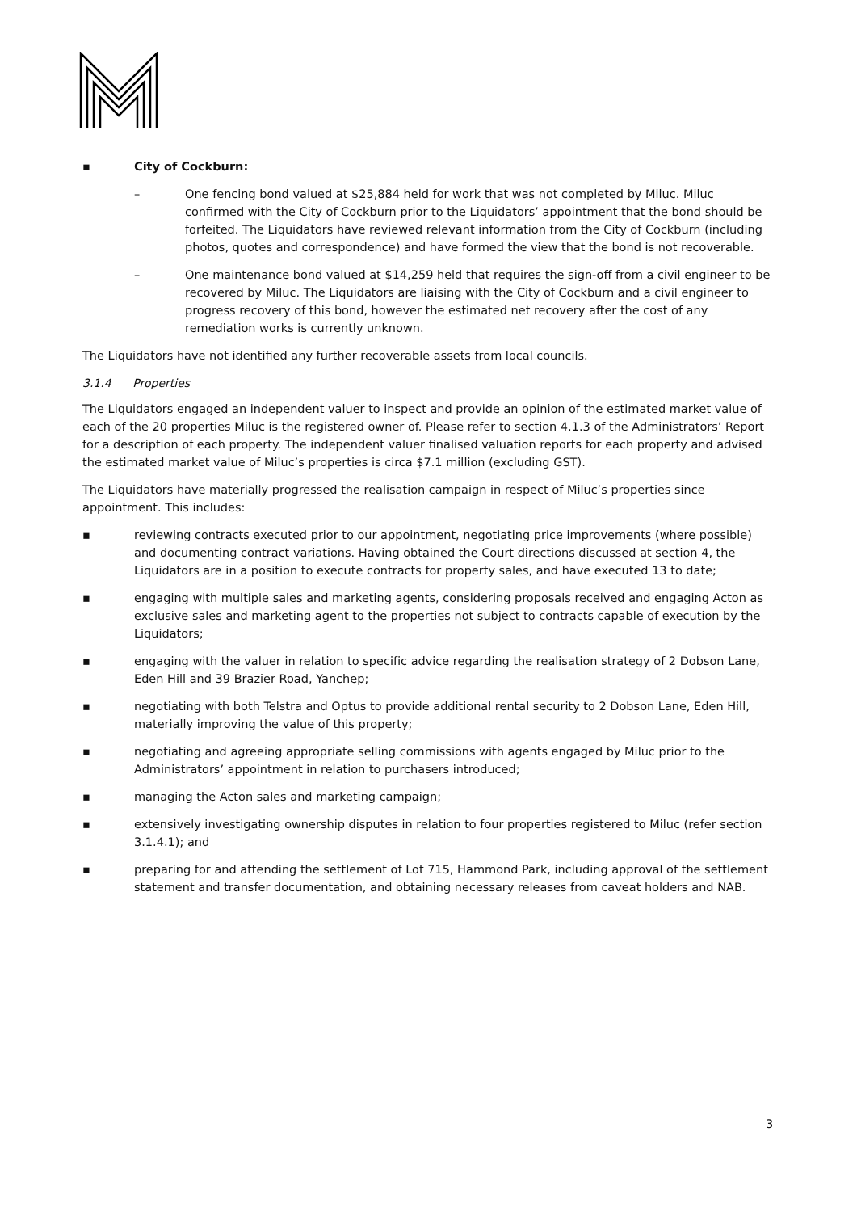▪ City of Cockburn:
– One fencing bond valued at $25,884 held for work that was not completed by Miluc. Miluc confirmed with the City of Cockburn prior to the Liquidators’ appointment that the bond should be forfeited. The Liquidators have reviewed relevant information from the City of Cockburn (including photos, quotes and correspondence) and have formed the view that the bond is not recoverable.
– One maintenance bond valued at $14,259 held that requires the sign-off from a civil engineer to be recovered by Miluc. The Liquidators are liaising with the City of Cockburn and a civil engineer to progress recovery of this bond, however the estimated net recovery after the cost of any remediation works is currently unknown.
The Liquidators have not identified any further recoverable assets from local councils.
3.1.4 Properties
The Liquidators engaged an independent valuer to inspect and provide an opinion of the estimated market value of each of the 20 properties Miluc is the registered owner of. Please refer to section 4.1.3 of the Administrators’ Report for a description of each property. The independent valuer finalised valuation reports for each property and advised the estimated market value of Miluc’s properties is circa $7.1 million (excluding GST).
The Liquidators have materially progressed the realisation campaign in respect of Miluc’s properties since appointment. This includes:
▪ reviewing contracts executed prior to our appointment, negotiating price improvements (where possible) and documenting contract variations. Having obtained the Court directions discussed at section 4, the Liquidators are in a position to execute contracts for property sales, and have executed 13 to date;
▪ engaging with multiple sales and marketing agents, considering proposals received and engaging Acton as exclusive sales and marketing agent to the properties not subject to contracts capable of execution by the Liquidators;
▪ engaging with the valuer in relation to specific advice regarding the realisation strategy of 2 Dobson Lane, Eden Hill and 39 Brazier Road, Yanchep;
▪ negotiating with both Telstra and Optus to provide additional rental security to 2 Dobson Lane, Eden Hill, materially improving the value of this property;
▪ negotiating and agreeing appropriate selling commissions with agents engaged by Miluc prior to the Administrators’ appointment in relation to purchasers introduced;
▪ managing the Acton sales and marketing campaign;
▪ extensively investigating ownership disputes in relation to four properties registered to Miluc (refer section 3.1.4.1); and
▪ preparing for and attending the settlement of Lot 715, Hammond Park, including approval of the settlement statement and transfer documentation, and obtaining necessary releases from caveat holders and NAB.
3